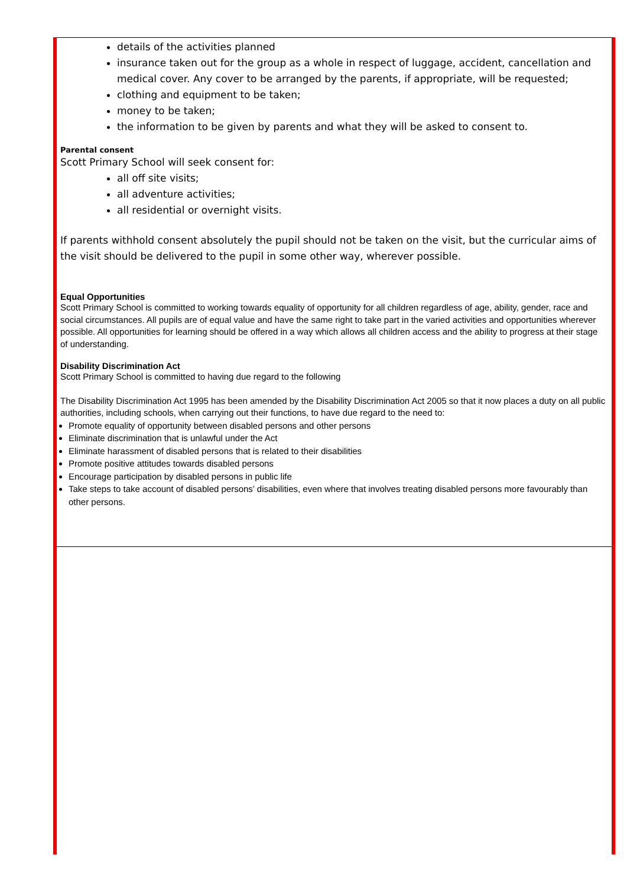details of the activities planned
insurance taken out for the group as a whole in respect of luggage, accident, cancellation and medical cover. Any cover to be arranged by the parents, if appropriate, will be requested;
clothing and equipment to be taken;
money to be taken;
the information to be given by parents and what they will be asked to consent to.
Parental consent
Scott Primary School will seek consent for:
all off site visits;
all adventure activities;
all residential or overnight visits.
If parents withhold consent absolutely the pupil should not be taken on the visit, but the curricular aims of the visit should be delivered to the pupil in some other way, wherever possible.
Equal Opportunities
Scott Primary School is committed to working towards equality of opportunity for all children regardless of age, ability, gender, race and social circumstances. All pupils are of equal value and have the same right to take part in the varied activities and opportunities wherever possible. All opportunities for learning should be offered in a way which allows all children access and the ability to progress at their stage of understanding.
Disability Discrimination Act
Scott Primary School is committed to having due regard to the following
The Disability Discrimination Act 1995 has been amended by the Disability Discrimination Act 2005 so that it now places a duty on all public authorities, including schools, when carrying out their functions, to have due regard to the need to:
Promote equality of opportunity between disabled persons and other persons
Eliminate discrimination that is unlawful under the Act
Eliminate harassment of disabled persons that is related to their disabilities
Promote positive attitudes towards disabled persons
Encourage participation by disabled persons in public life
Take steps to take account of disabled persons’ disabilities, even where that involves treating disabled persons more favourably than other persons.